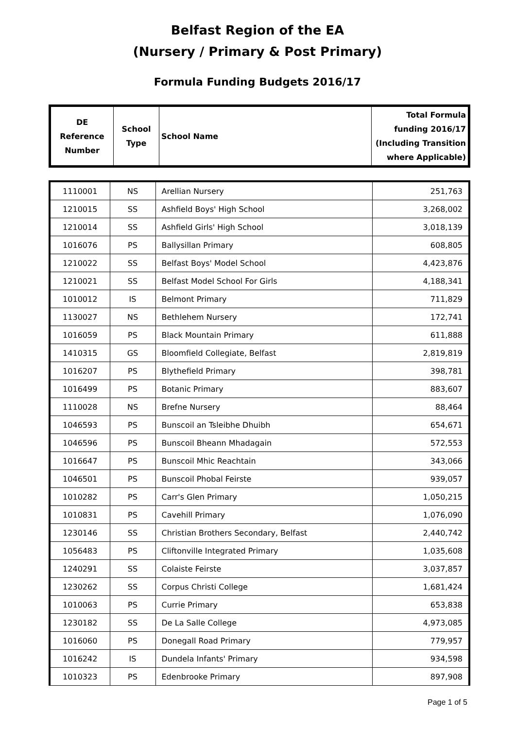Belfast Region of the EA
(Nursery / Primary & Post Primary)
Formula Funding Budgets 2016/17
| DE Reference Number | School Type | School Name | Total Formula funding 2016/17 (Including Transition where Applicable) |
| --- | --- | --- | --- |
| 1110001 | NS | Arellian Nursery | 251,763 |
| 1210015 | SS | Ashfield Boys' High School | 3,268,002 |
| 1210014 | SS | Ashfield Girls' High School | 3,018,139 |
| 1016076 | PS | Ballysillan Primary | 608,805 |
| 1210022 | SS | Belfast Boys' Model School | 4,423,876 |
| 1210021 | SS | Belfast Model School For Girls | 4,188,341 |
| 1010012 | IS | Belmont Primary | 711,829 |
| 1130027 | NS | Bethlehem Nursery | 172,741 |
| 1016059 | PS | Black Mountain Primary | 611,888 |
| 1410315 | GS | Bloomfield Collegiate, Belfast | 2,819,819 |
| 1016207 | PS | Blythefield Primary | 398,781 |
| 1016499 | PS | Botanic Primary | 883,607 |
| 1110028 | NS | Brefne Nursery | 88,464 |
| 1046593 | PS | Bunscoil an Tsleibhe Dhuibh | 654,671 |
| 1046596 | PS | Bunscoil Bheann Mhadagain | 572,553 |
| 1016647 | PS | Bunscoil Mhic Reachtain | 343,066 |
| 1046501 | PS | Bunscoil Phobal Feirste | 939,057 |
| 1010282 | PS | Carr's Glen Primary | 1,050,215 |
| 1010831 | PS | Cavehill Primary | 1,076,090 |
| 1230146 | SS | Christian Brothers Secondary, Belfast | 2,440,742 |
| 1056483 | PS | Cliftonville Integrated Primary | 1,035,608 |
| 1240291 | SS | Colaiste Feirste | 3,037,857 |
| 1230262 | SS | Corpus Christi College | 1,681,424 |
| 1010063 | PS | Currie Primary | 653,838 |
| 1230182 | SS | De La Salle College | 4,973,085 |
| 1016060 | PS | Donegall Road Primary | 779,957 |
| 1016242 | IS | Dundela Infants' Primary | 934,598 |
| 1010323 | PS | Edenbrooke Primary | 897,908 |
Page 1 of 5